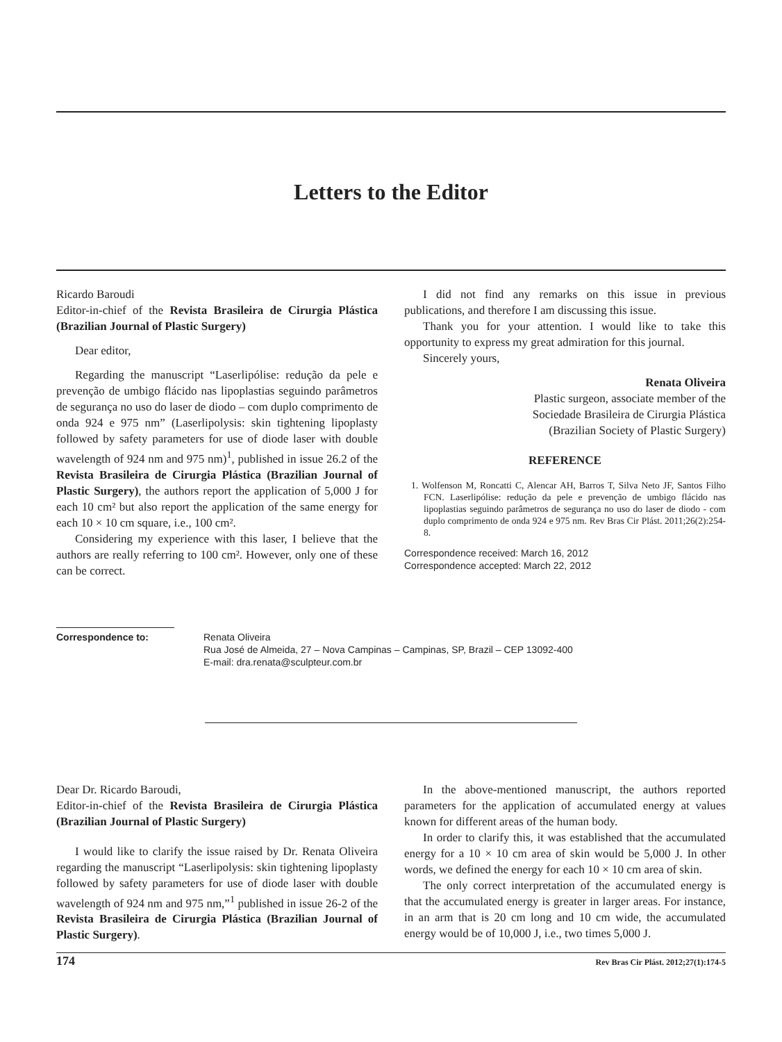Letters to the Editor
Ricardo Baroudi
Editor-in-chief of the Revista Brasileira de Cirurgia Plástica (Brazilian Journal of Plastic Surgery)
Dear editor,
Regarding the manuscript “Laserlipólise: redução da pele e prevenção de umbigo flácido nas lipoplastias seguindo parâmetros de segurança no uso do laser de diodo – com duplo comprimento de onda 924 e 975 nm” (Laserlipolysis: skin tightening lipoplasty followed by safety parameters for use of diode laser with double wavelength of 924 nm and 975 nm)<sup>1</sup>, published in issue 26.2 of the Revista Brasileira de Cirurgia Plástica (Brazilian Journal of Plastic Surgery), the authors report the application of 5,000 J for each 10 cm² but also report the application of the same energy for each 10 × 10 cm square, i.e., 100 cm².
Considering my experience with this laser, I believe that the authors are really referring to 100 cm². However, only one of these can be correct.
I did not find any remarks on this issue in previous publications, and therefore I am discussing this issue.
Thank you for your attention. I would like to take this opportunity to express my great admiration for this journal.
Sincerely yours,
Renata Oliveira
Plastic surgeon, associate member of the
Sociedade Brasileira de Cirurgia Plástica
(Brazilian Society of Plastic Surgery)
REFERENCE
1. Wolfenson M, Roncatti C, Alencar AH, Barros T, Silva Neto JF, Santos Filho FCN. Laserlipólise: redução da pele e prevenção de umbigo flácido nas lipoplastias seguindo parâmetros de segurança no uso do laser de diodo - com duplo comprimento de onda 924 e 975 nm. Rev Bras Cir Plást. 2011;26(2):254-8.
Correspondence received: March 16, 2012
Correspondence accepted: March 22, 2012
Correspondence to: Renata Oliveira
Rua José de Almeida, 27 – Nova Campinas – Campinas, SP, Brazil – CEP 13092-400
E-mail: dra.renata@sculpteur.com.br
Dear Dr. Ricardo Baroudi,
Editor-in-chief of the Revista Brasileira de Cirurgia Plástica (Brazilian Journal of Plastic Surgery)
I would like to clarify the issue raised by Dr. Renata Oliveira regarding the manuscript “Laserlipolysis: skin tightening lipoplasty followed by safety parameters for use of diode laser with double wavelength of 924 nm and 975 nm,”<sup>1</sup> published in issue 26-2 of the Revista Brasileira de Cirurgia Plástica (Brazilian Journal of Plastic Surgery).
In the above-mentioned manuscript, the authors reported parameters for the application of accumulated energy at values known for different areas of the human body.
In order to clarify this, it was established that the accumulated energy for a 10 × 10 cm area of skin would be 5,000 J. In other words, we defined the energy for each 10 × 10 cm area of skin.
The only correct interpretation of the accumulated energy is that the accumulated energy is greater in larger areas. For instance, in an arm that is 20 cm long and 10 cm wide, the accumulated energy would be of 10,000 J, i.e., two times 5,000 J.
174 Rev Bras Cir Plást. 2012;27(1):174-5